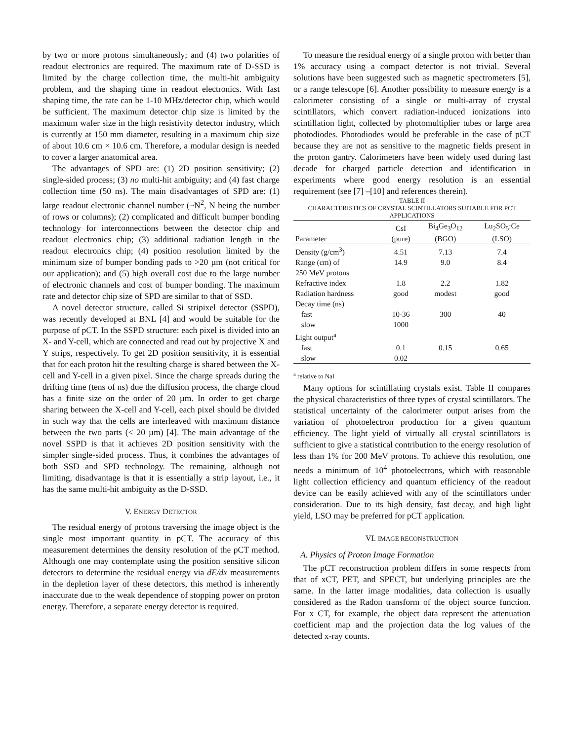by two or more protons simultaneously; and (4) two polarities of readout electronics are required. The maximum rate of D-SSD is limited by the charge collection time, the multi-hit ambiguity problem, and the shaping time in readout electronics. With fast shaping time, the rate can be 1-10 MHz/detector chip, which would be sufficient. The maximum detector chip size is limited by the maximum wafer size in the high resistivity detector industry, which is currently at 150 mm diameter, resulting in a maximum chip size of about 10.6 cm × 10.6 cm. Therefore, a modular design is needed to cover a larger anatomical area.
The advantages of SPD are: (1) 2D position sensitivity; (2) single-sided process; (3) no multi-hit ambiguity; and (4) fast charge collection time (50 ns). The main disadvantages of SPD are: (1) large readout electronic channel number (~N<sup>2</sup>, N being the number of rows or columns); (2) complicated and difficult bumper bonding technology for interconnections between the detector chip and readout electronics chip; (3) additional radiation length in the readout electronics chip; (4) position resolution limited by the minimum size of bumper bonding pads to >20 µm (not critical for our application); and (5) high overall cost due to the large number of electronic channels and cost of bumper bonding. The maximum rate and detector chip size of SPD are similar to that of SSD.
A novel detector structure, called Si stripixel detector (SSPD), was recently developed at BNL [4] and would be suitable for the purpose of pCT. In the SSPD structure: each pixel is divided into an X- and Y-cell, which are connected and read out by projective X and Y strips, respectively. To get 2D position sensitivity, it is essential that for each proton hit the resulting charge is shared between the X-cell and Y-cell in a given pixel. Since the charge spreads during the drifting time (tens of ns) due the diffusion process, the charge cloud has a finite size on the order of 20 µm. In order to get charge sharing between the X-cell and Y-cell, each pixel should be divided in such way that the cells are interleaved with maximum distance between the two parts (< 20 µm) [4]. The main advantage of the novel SSPD is that it achieves 2D position sensitivity with the simpler single-sided process. Thus, it combines the advantages of both SSD and SPD technology. The remaining, although not limiting, disadvantage is that it is essentially a strip layout, i.e., it has the same multi-hit ambiguity as the D-SSD.
V. ENERGY DETECTOR
The residual energy of protons traversing the image object is the single most important quantity in pCT. The accuracy of this measurement determines the density resolution of the pCT method. Although one may contemplate using the position sensitive silicon detectors to determine the residual energy via dE/dx measurements in the depletion layer of these detectors, this method is inherently inaccurate due to the weak dependence of stopping power on proton energy. Therefore, a separate energy detector is required.
To measure the residual energy of a single proton with better than 1% accuracy using a compact detector is not trivial. Several solutions have been suggested such as magnetic spectrometers [5], or a range telescope [6]. Another possibility to measure energy is a calorimeter consisting of a single or multi-array of crystal scintillators, which convert radiation-induced ionizations into scintillation light, collected by photomultiplier tubes or large area photodiodes. Photodiodes would be preferable in the case of pCT because they are not as sensitive to the magnetic fields present in the proton gantry. Calorimeters have been widely used during last decade for charged particle detection and identification in experiments where good energy resolution is an essential requirement (see [7] –[10] and references therein).
TABLE II
CHARACTERISTICS OF CRYSTAL SCINTILLATORS SUITABLE FOR PCT APPLICATIONS
| | CsI | Bi<sub>4</sub>Ge<sub>3</sub>O<sub>12</sub> | Lu<sub>2</sub>SO<sub>5</sub>:Ce |
| --- | --- | --- | --- |
| Parameter | (pure) | (BGO) | (LSO) |
| Density (g/cm<sup>3</sup>) | 4.51 | 7.13 | 7.4 |
| Range (cm) of 250 MeV protons | 14.9 | 9.0 | 8.4 |
| Refractive index | 1.8 | 2.2 | 1.82 |
| Radiation hardness | good | modest | good |
| Decay time (ns) | | | |
| fast | 10-36 | 300 | 40 |
| slow | 1000 | | |
| Light output<sup>a</sup> | | | |
| fast | 0.1 | 0.15 | 0.65 |
| slow | 0.02 | | |
<sup>a</sup> relative to NaI
Many options for scintillating crystals exist. Table II compares the physical characteristics of three types of crystal scintillators. The statistical uncertainty of the calorimeter output arises from the variation of photoelectron production for a given quantum efficiency. The light yield of virtually all crystal scintillators is sufficient to give a statistical contribution to the energy resolution of less than 1% for 200 MeV protons. To achieve this resolution, one needs a minimum of 10<sup>4</sup> photoelectrons, which with reasonable light collection efficiency and quantum efficiency of the readout device can be easily achieved with any of the scintillators under consideration. Due to its high density, fast decay, and high light yield, LSO may be preferred for pCT application.
VI. IMAGE RECONSTRUCTION
A. Physics of Proton Image Formation
The pCT reconstruction problem differs in some respects from that of xCT, PET, and SPECT, but underlying principles are the same. In the latter image modalities, data collection is usually considered as the Radon transform of the object source function. For x CT, for example, the object data represent the attenuation coefficient map and the projection data the log values of the detected x-ray counts.